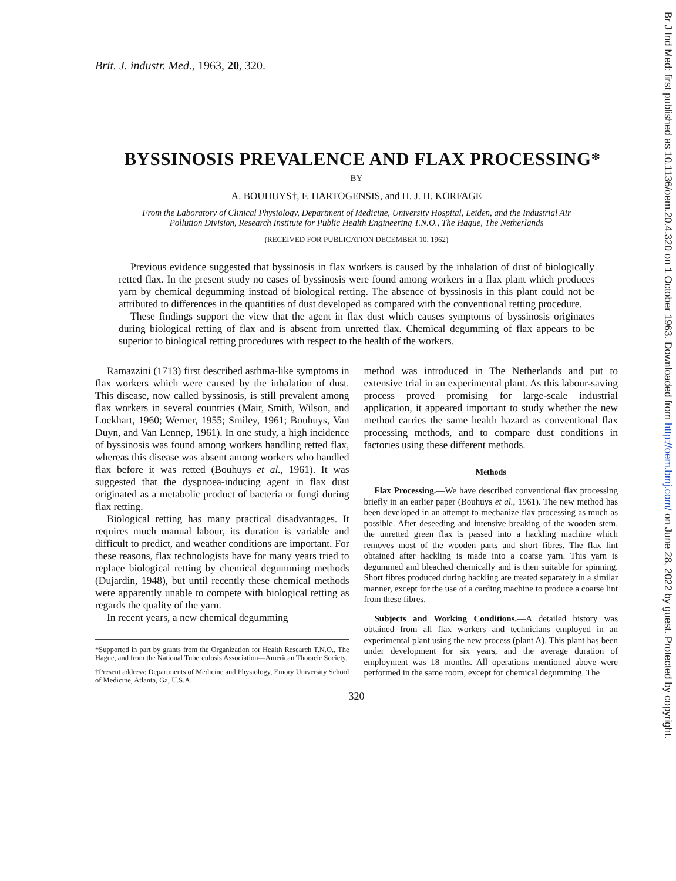Brit. J. industr. Med., 1963, 20, 320.
BYSSINOSIS PREVALENCE AND FLAX PROCESSING*
BY
A. BOUHUYS†, F. HARTOGENSIS, and H. J. H. KORFAGE
From the Laboratory of Clinical Physiology, Department of Medicine, University Hospital, Leiden, and the Industrial Air Pollution Division, Research Institute for Public Health Engineering T.N.O., The Hague, The Netherlands
(RECEIVED FOR PUBLICATION DECEMBER 10, 1962)
Previous evidence suggested that byssinosis in flax workers is caused by the inhalation of dust of biologically retted flax. In the present study no cases of byssinosis were found among workers in a flax plant which produces yarn by chemical degumming instead of biological retting. The absence of byssinosis in this plant could not be attributed to differences in the quantities of dust developed as compared with the conventional retting procedure.
These findings support the view that the agent in flax dust which causes symptoms of byssinosis originates during biological retting of flax and is absent from unretted flax. Chemical degumming of flax appears to be superior to biological retting procedures with respect to the health of the workers.
Ramazzini (1713) first described asthma-like symptoms in flax workers which were caused by the inhalation of dust. This disease, now called byssinosis, is still prevalent among flax workers in several countries (Mair, Smith, Wilson, and Lockhart, 1960; Werner, 1955; Smiley, 1961; Bouhuys, Van Duyn, and Van Lennep, 1961). In one study, a high incidence of byssinosis was found among workers handling retted flax, whereas this disease was absent among workers who handled flax before it was retted (Bouhuys et al., 1961). It was suggested that the dyspnoea-inducing agent in flax dust originated as a metabolic product of bacteria or fungi during flax retting.
Biological retting has many practical disadvantages. It requires much manual labour, its duration is variable and difficult to predict, and weather conditions are important. For these reasons, flax technologists have for many years tried to replace biological retting by chemical degumming methods (Dujardin, 1948), but until recently these chemical methods were apparently unable to compete with biological retting as regards the quality of the yarn.
In recent years, a new chemical degumming
*Supported in part by grants from the Organization for Health Research T.N.O., The Hague, and from the National Tuberculosis Association—American Thoracic Society.
†Present address: Departments of Medicine and Physiology, Emory University School of Medicine, Atlanta, Ga, U.S.A.
method was introduced in The Netherlands and put to extensive trial in an experimental plant. As this labour-saving process proved promising for large-scale industrial application, it appeared important to study whether the new method carries the same health hazard as conventional flax processing methods, and to compare dust conditions in factories using these different methods.
Methods
Flax Processing.—We have described conventional flax processing briefly in an earlier paper (Bouhuys et al., 1961). The new method has been developed in an attempt to mechanize flax processing as much as possible. After deseeding and intensive breaking of the wooden stem, the unretted green flax is passed into a hackling machine which removes most of the wooden parts and short fibres. The flax lint obtained after hackling is made into a coarse yarn. This yarn is degummed and bleached chemically and is then suitable for spinning. Short fibres produced during hackling are treated separately in a similar manner, except for the use of a carding machine to produce a coarse lint from these fibres.
Subjects and Working Conditions.—A detailed history was obtained from all flax workers and technicians employed in an experimental plant using the new process (plant A). This plant has been under development for six years, and the average duration of employment was 18 months. All operations mentioned above were performed in the same room, except for chemical degumming. The
320
Br J Ind Med: first published as 10.1136/oem.20.4.320 on 1 October 1963. Downloaded from http://oem.bmj.com/ on June 28, 2022 by guest. Protected by copyright.